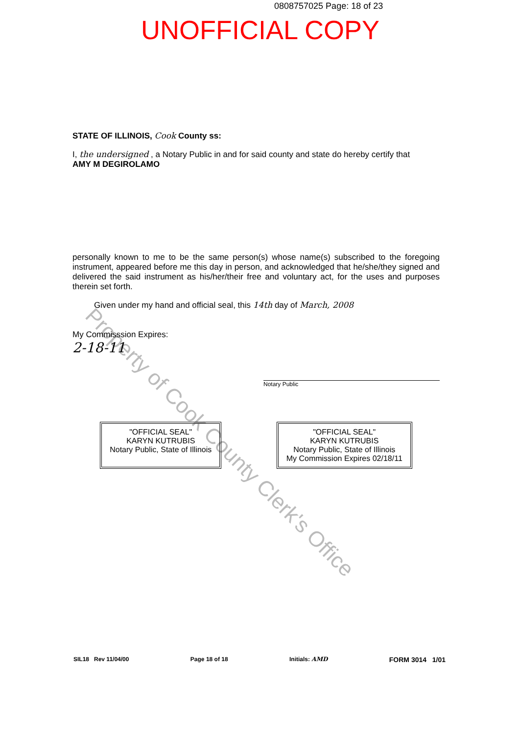Property of Cook County Clerk's Office
0808757025 Page: 18 of 23
UNOFFICIAL COPY
STATE OF ILLINOIS, Cook County ss:
I, the undersigned , a Notary Public in and for said county and state do hereby certify that
AMY M DEGIROLAMO
personally known to me to be the same person(s) whose name(s) subscribed to the foregoing instrument, appeared before me this day in person, and acknowledged that he/she/they signed and delivered the said instrument as his/her/their free and voluntary act, for the uses and purposes therein set forth.
Given under my hand and official seal, this 14th day of March, 2008
My Commisssion Expires:
2-18-11
Notary Public
"OFFICIAL SEAL"
KARYN KUTRUBIS
Notary Public, State of Illinois
"OFFICIAL SEAL"
KARYN KUTRUBIS
Notary Public, State of Illinois
My Commission Expires 02/18/11
SIL18 Rev 11/04/00 Page 18 of 18 Initials: AMD FORM 3014 1/01